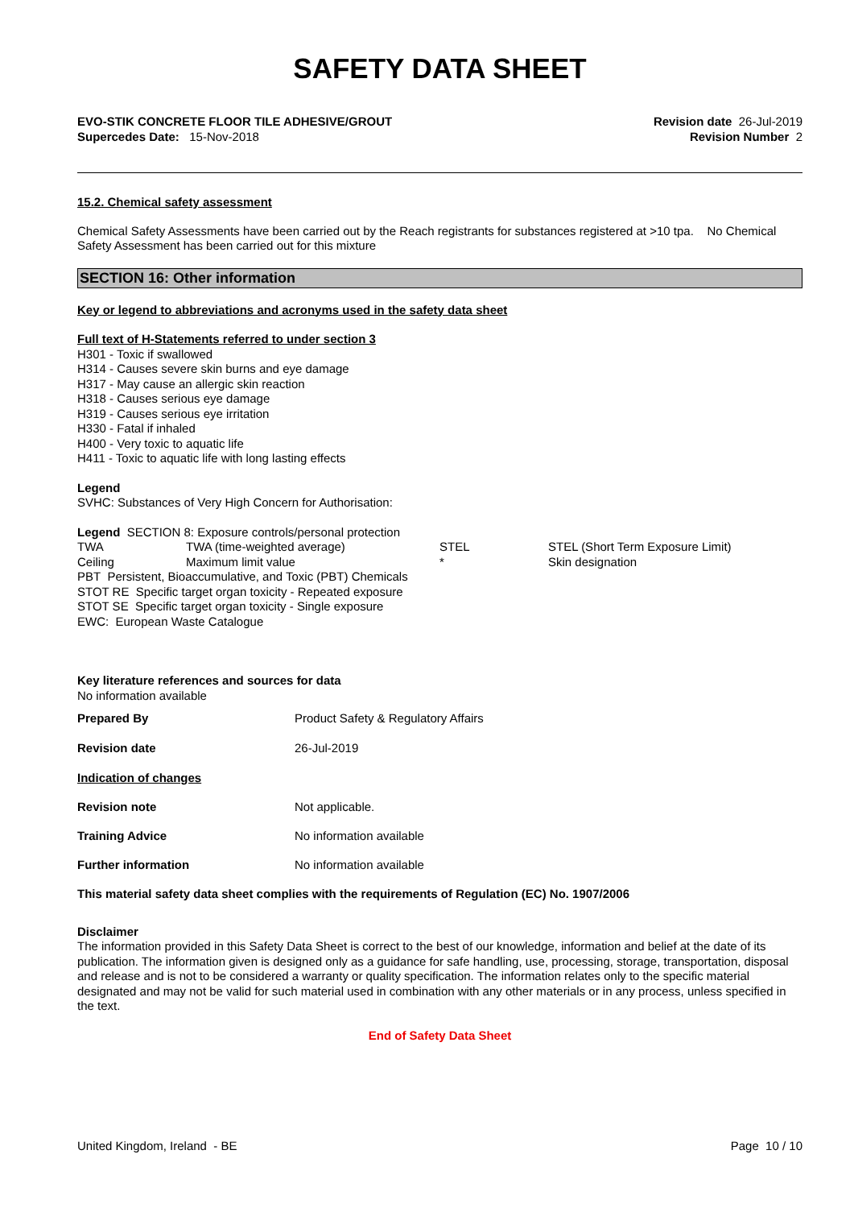SAFETY DATA SHEET
EVO-STIK CONCRETE FLOOR TILE ADHESIVE/GROUT
Supercedes Date: 15-Nov-2018
Revision date 26-Jul-2019
Revision Number 2
15.2. Chemical safety assessment
Chemical Safety Assessments have been carried out by the Reach registrants for substances registered at >10 tpa. No Chemical Safety Assessment has been carried out for this mixture
SECTION 16: Other information
Key or legend to abbreviations and acronyms used in the safety data sheet
Full text of H-Statements referred to under section 3
H301 - Toxic if swallowed
H314 - Causes severe skin burns and eye damage
H317 - May cause an allergic skin reaction
H318 - Causes serious eye damage
H319 - Causes serious eye irritation
H330 - Fatal if inhaled
H400 - Very toxic to aquatic life
H411 - Toxic to aquatic life with long lasting effects
Legend
SVHC: Substances of Very High Concern for Authorisation:
Legend SECTION 8: Exposure controls/personal protection
| TWA | TWA (time-weighted average) | STEL | STEL (Short Term Exposure Limit) |
| Ceiling | Maximum limit value | * | Skin designation |
PBT Persistent, Bioaccumulative, and Toxic (PBT) Chemicals
STOT RE Specific target organ toxicity - Repeated exposure
STOT SE Specific target organ toxicity - Single exposure
EWC: European Waste Catalogue
Key literature references and sources for data
No information available
| Prepared By | Product Safety & Regulatory Affairs |
| Revision date | 26-Jul-2019 |
| Indication of changes | |
| Revision note | Not applicable. |
| Training Advice | No information available |
| Further information | No information available |
This material safety data sheet complies with the requirements of Regulation (EC) No. 1907/2006
Disclaimer
The information provided in this Safety Data Sheet is correct to the best of our knowledge, information and belief at the date of its publication. The information given is designed only as a guidance for safe handling, use, processing, storage, transportation, disposal and release and is not to be considered a warranty or quality specification. The information relates only to the specific material designated and may not be valid for such material used in combination with any other materials or in any process, unless specified in the text.
End of Safety Data Sheet
United Kingdom, Ireland - BE Page 10 / 10